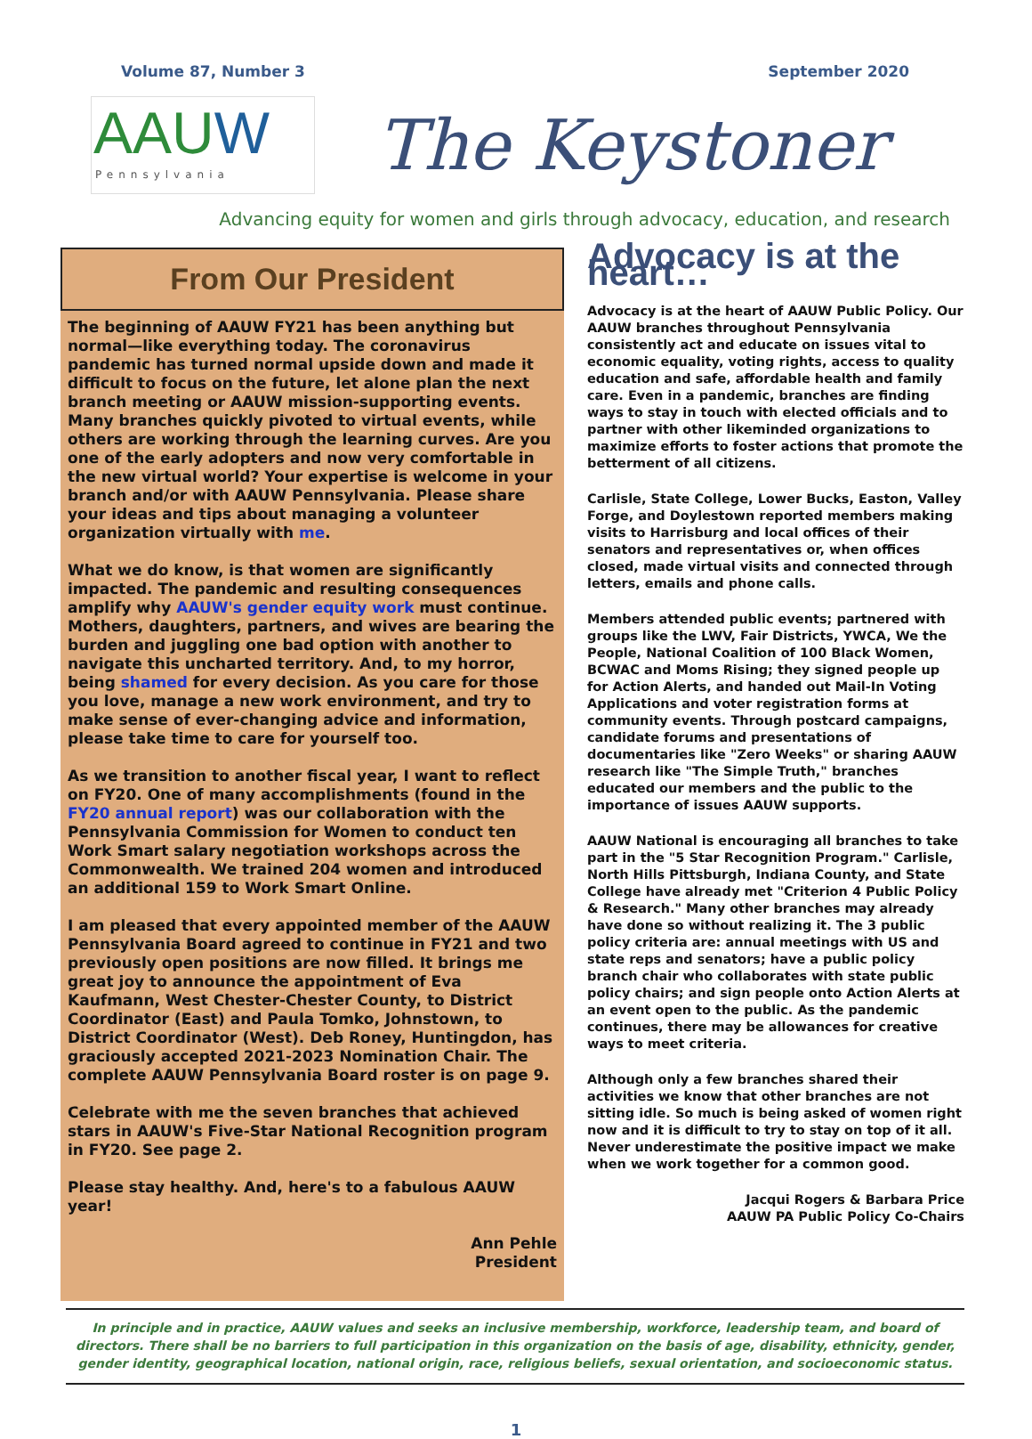Volume 87, Number 3 September 2020
AAUW
Pennsylvania
The Keystoner
Advancing equity for women and girls through advocacy, education, and research
From Our President
The beginning of AAUW FY21 has been anything but normal—like everything today. The coronavirus pandemic has turned normal upside down and made it difficult to focus on the future, let alone plan the next branch meeting or AAUW mission-supporting events. Many branches quickly pivoted to virtual events, while others are working through the learning curves. Are you one of the early adopters and now very comfortable in the new virtual world? Your expertise is welcome in your branch and/or with AAUW Pennsylvania. Please share your ideas and tips about managing a volunteer organization virtually with me.
What we do know, is that women are significantly impacted. The pandemic and resulting consequences amplify why AAUW's gender equity work must continue. Mothers, daughters, partners, and wives are bearing the burden and juggling one bad option with another to navigate this uncharted territory. And, to my horror, being shamed for every decision. As you care for those you love, manage a new work environment, and try to make sense of ever-changing advice and information, please take time to care for yourself too.
As we transition to another fiscal year, I want to reflect on FY20. One of many accomplishments (found in the FY20 annual report) was our collaboration with the Pennsylvania Commission for Women to conduct ten Work Smart salary negotiation workshops across the Commonwealth. We trained 204 women and introduced an additional 159 to Work Smart Online.
I am pleased that every appointed member of the AAUW Pennsylvania Board agreed to continue in FY21 and two previously open positions are now filled. It brings me great joy to announce the appointment of Eva Kaufmann, West Chester-Chester County, to District Coordinator (East) and Paula Tomko, Johnstown, to District Coordinator (West). Deb Roney, Huntingdon, has graciously accepted 2021-2023 Nomination Chair. The complete AAUW Pennsylvania Board roster is on page 9.
Celebrate with me the seven branches that achieved stars in AAUW's Five-Star National Recognition program in FY20. See page 2.
Please stay healthy. And, here's to a fabulous AAUW year!
Ann Pehle
President
Advocacy is at the heart…
Advocacy is at the heart of AAUW Public Policy. Our AAUW branches throughout Pennsylvania consistently act and educate on issues vital to economic equality, voting rights, access to quality education and safe, affordable health and family care. Even in a pandemic, branches are finding ways to stay in touch with elected officials and to partner with other likeminded organizations to maximize efforts to foster actions that promote the betterment of all citizens.
Carlisle, State College, Lower Bucks, Easton, Valley Forge, and Doylestown reported members making visits to Harrisburg and local offices of their senators and representatives or, when offices closed, made virtual visits and connected through letters, emails and phone calls.
Members attended public events; partnered with groups like the LWV, Fair Districts, YWCA, We the People, National Coalition of 100 Black Women, BCWAC and Moms Rising; they signed people up for Action Alerts, and handed out Mail-In Voting Applications and voter registration forms at community events. Through postcard campaigns, candidate forums and presentations of documentaries like "Zero Weeks" or sharing AAUW research like "The Simple Truth," branches educated our members and the public to the importance of issues AAUW supports.
AAUW National is encouraging all branches to take part in the "5 Star Recognition Program." Carlisle, North Hills Pittsburgh, Indiana County, and State College have already met "Criterion 4 Public Policy & Research." Many other branches may already have done so without realizing it. The 3 public policy criteria are: annual meetings with US and state reps and senators; have a public policy branch chair who collaborates with state public policy chairs; and sign people onto Action Alerts at an event open to the public. As the pandemic continues, there may be allowances for creative ways to meet criteria.
Although only a few branches shared their activities we know that other branches are not sitting idle. So much is being asked of women right now and it is difficult to try to stay on top of it all. Never underestimate the positive impact we make when we work together for a common good.
Jacqui Rogers & Barbara Price
AAUW PA Public Policy Co-Chairs
In principle and in practice, AAUW values and seeks an inclusive membership, workforce, leadership team, and board of directors. There shall be no barriers to full participation in this organization on the basis of age, disability, ethnicity, gender, gender identity, geographical location, national origin, race, religious beliefs, sexual orientation, and socioeconomic status.
1